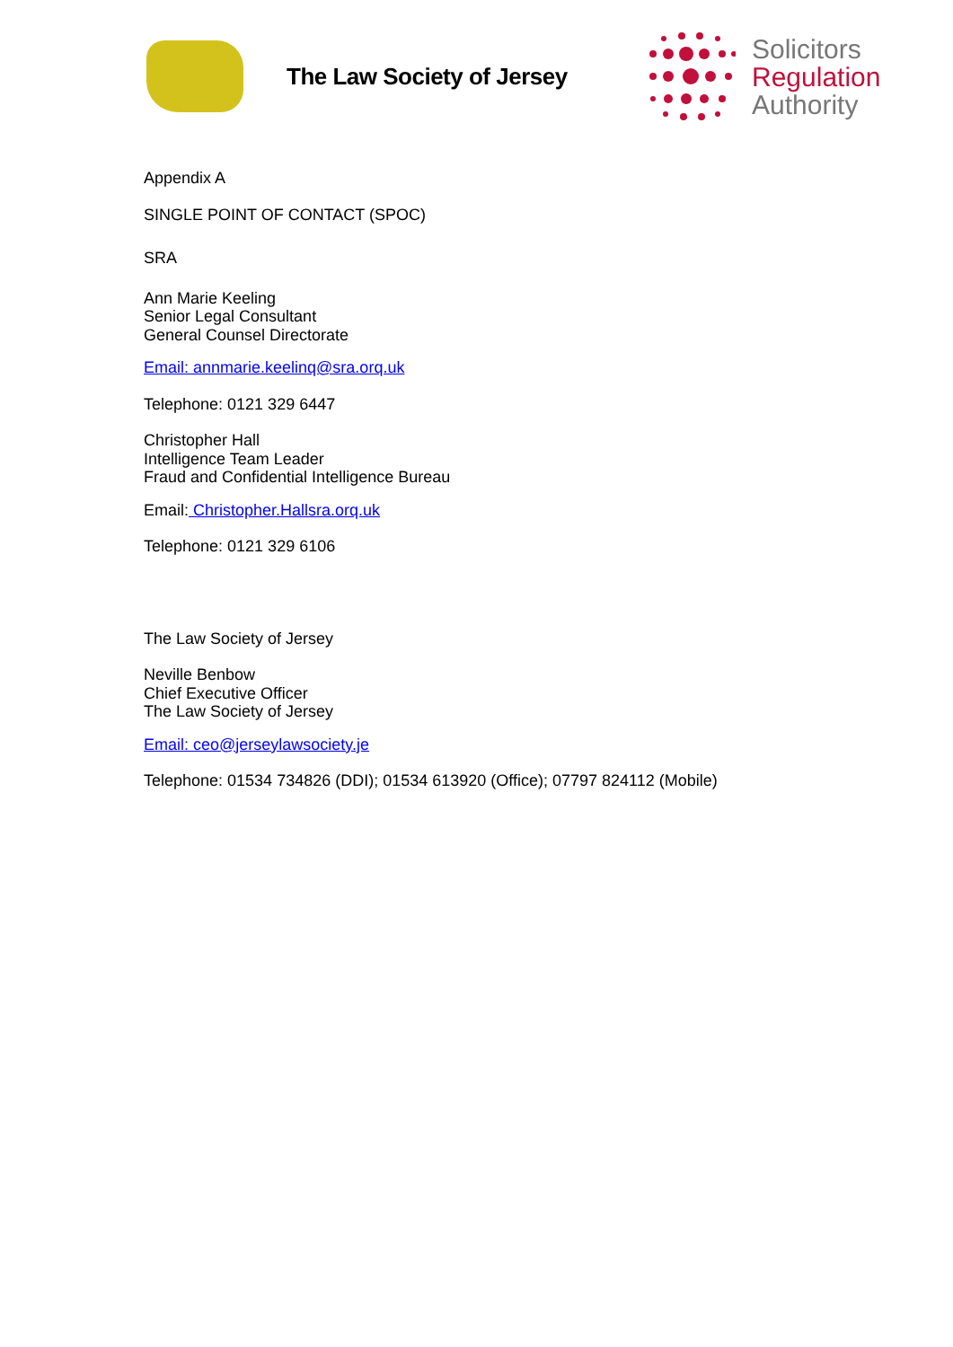The Law Society of Jersey
Solicitors
Regulation
Authority
Appendix A
SINGLE POINT OF CONTACT (SPOC)
SRA
Ann Marie Keeling
Senior Legal Consultant
General Counsel Directorate
Email: annmarie.keelinq@sra.orq.uk
Telephone: 0121 329 6447
Christopher Hall
Intelligence Team Leader
Fraud and Confidential Intelligence Bureau
Email: Christopher.Hallsra.orq.uk
Telephone: 0121 329 6106
The Law Society of Jersey
Neville Benbow
Chief Executive Officer
The Law Society of Jersey
Email: ceo@jerseylawsociety.je
Telephone: 01534 734826 (DDI); 01534 613920 (Office); 07797 824112 (Mobile)